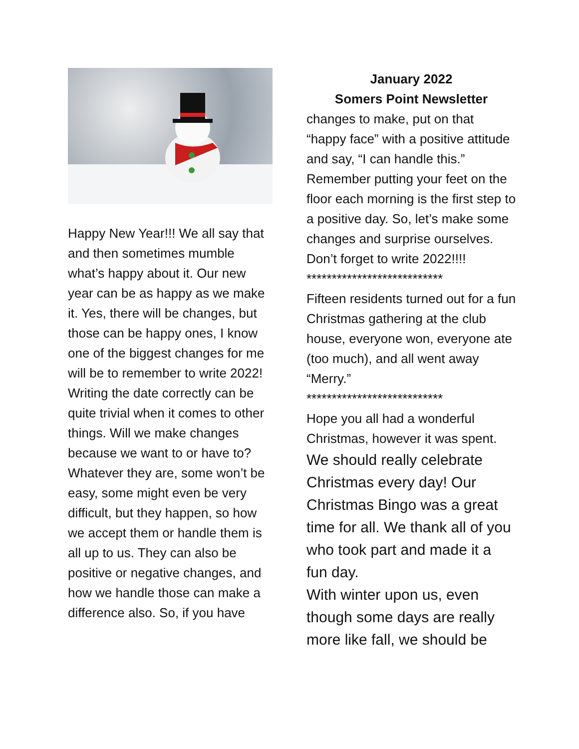Happy New Year!!! We all say that and then sometimes mumble what’s happy about it. Our new year can be as happy as we make it. Yes, there will be changes, but those can be happy ones, I know one of the biggest changes for me will be to remember to write 2022! Writing the date correctly can be quite trivial when it comes to other things. Will we make changes because we want to or have to? Whatever they are, some won’t be easy, some might even be very difficult, but they happen, so how we accept them or handle them is all up to us. They can also be positive or negative changes, and how we handle those can make a difference also. So, if you have
January 2022
Somers Point Newsletter
changes to make, put on that “happy face” with a positive attitude and say, “I can handle this.” Remember putting your feet on the floor each morning is the first step to a positive day. So, let’s make some changes and surprise ourselves. Don’t forget to write 2022!!!!
***************************
Fifteen residents turned out for a fun Christmas gathering at the club house, everyone won, everyone ate (too much), and all went away “Merry.”
***************************
Hope you all had a wonderful Christmas, however it was spent.
We should really celebrate Christmas every day! Our Christmas Bingo was a great time for all. We thank all of you who took part and made it a fun day.
With winter upon us, even though some days are really more like fall, we should be